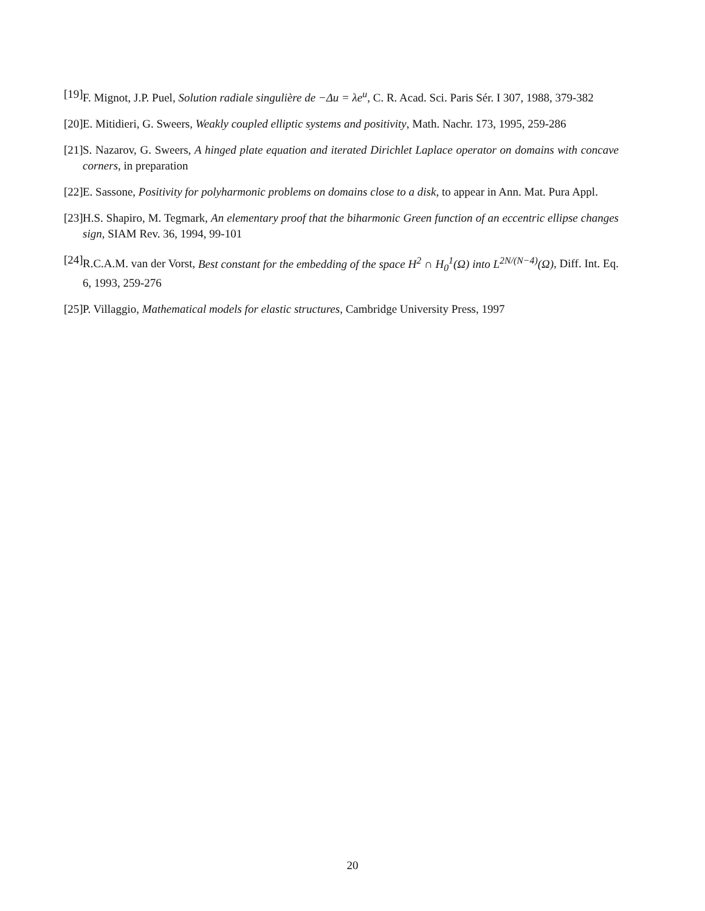[19] F. Mignot, J.P. Puel, Solution radiale singulière de −Δu = λe<sup>u</sup>, C. R. Acad. Sci. Paris Sér. I 307, 1988, 379-382
[20] E. Mitidieri, G. Sweers, Weakly coupled elliptic systems and positivity, Math. Nachr. 173, 1995, 259-286
[21] S. Nazarov, G. Sweers, A hinged plate equation and iterated Dirichlet Laplace operator on domains with concave corners, in preparation
[22] E. Sassone, Positivity for polyharmonic problems on domains close to a disk, to appear in Ann. Mat. Pura Appl.
[23] H.S. Shapiro, M. Tegmark, An elementary proof that the biharmonic Green function of an eccentric ellipse changes sign, SIAM Rev. 36, 1994, 99-101
[24] R.C.A.M. van der Vorst, Best constant for the embedding of the space H<sup>2</sup> ∩ H<sub>0</sub><sup>1</sup>(Ω) into L<sup>2N/(N−4)</sup>(Ω), Diff. Int. Eq. 6, 1993, 259-276
[25] P. Villaggio, Mathematical models for elastic structures, Cambridge University Press, 1997
20